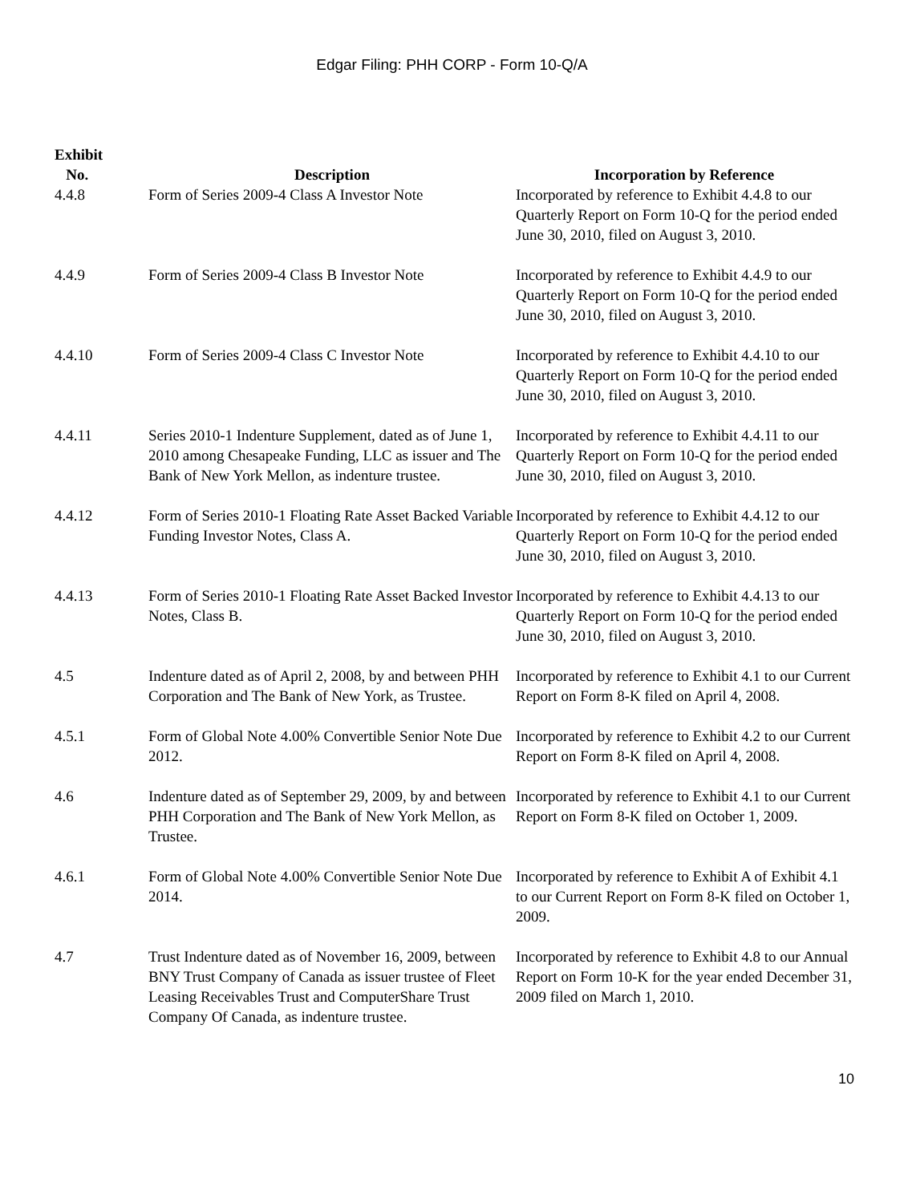Edgar Filing: PHH CORP - Form 10-Q/A
| Exhibit No. | Description | Incorporation by Reference |
| --- | --- | --- |
| 4.4.8 | Form of Series 2009-4 Class A Investor Note | Incorporated by reference to Exhibit 4.4.8 to our Quarterly Report on Form 10-Q for the period ended June 30, 2010, filed on August 3, 2010. |
| 4.4.9 | Form of Series 2009-4 Class B Investor Note | Incorporated by reference to Exhibit 4.4.9 to our Quarterly Report on Form 10-Q for the period ended June 30, 2010, filed on August 3, 2010. |
| 4.4.10 | Form of Series 2009-4 Class C Investor Note | Incorporated by reference to Exhibit 4.4.10 to our Quarterly Report on Form 10-Q for the period ended June 30, 2010, filed on August 3, 2010. |
| 4.4.11 | Series 2010-1 Indenture Supplement, dated as of June 1, 2010 among Chesapeake Funding, LLC as issuer and The Bank of New York Mellon, as indenture trustee. | Incorporated by reference to Exhibit 4.4.11 to our Quarterly Report on Form 10-Q for the period ended June 30, 2010, filed on August 3, 2010. |
| 4.4.12 | Form of Series 2010-1 Floating Rate Asset Backed Variable Funding Investor Notes, Class A. | Incorporated by reference to Exhibit 4.4.12 to our Quarterly Report on Form 10-Q for the period ended June 30, 2010, filed on August 3, 2010. |
| 4.4.13 | Form of Series 2010-1 Floating Rate Asset Backed Investor Notes, Class B. | Incorporated by reference to Exhibit 4.4.13 to our Quarterly Report on Form 10-Q for the period ended June 30, 2010, filed on August 3, 2010. |
| 4.5 | Indenture dated as of April 2, 2008, by and between PHH Corporation and The Bank of New York, as Trustee. | Incorporated by reference to Exhibit 4.1 to our Current Report on Form 8-K filed on April 4, 2008. |
| 4.5.1 | Form of Global Note 4.00% Convertible Senior Note Due 2012. | Incorporated by reference to Exhibit 4.2 to our Current Report on Form 8-K filed on April 4, 2008. |
| 4.6 | Indenture dated as of September 29, 2009, by and between PHH Corporation and The Bank of New York Mellon, as Trustee. | Incorporated by reference to Exhibit 4.1 to our Current Report on Form 8-K filed on October 1, 2009. |
| 4.6.1 | Form of Global Note 4.00% Convertible Senior Note Due 2014. | Incorporated by reference to Exhibit A of Exhibit 4.1 to our Current Report on Form 8-K filed on October 1, 2009. |
| 4.7 | Trust Indenture dated as of November 16, 2009, between BNY Trust Company of Canada as issuer trustee of Fleet Leasing Receivables Trust and ComputerShare Trust Company Of Canada, as indenture trustee. | Incorporated by reference to Exhibit 4.8 to our Annual Report on Form 10-K for the year ended December 31, 2009 filed on March 1, 2010. |
10